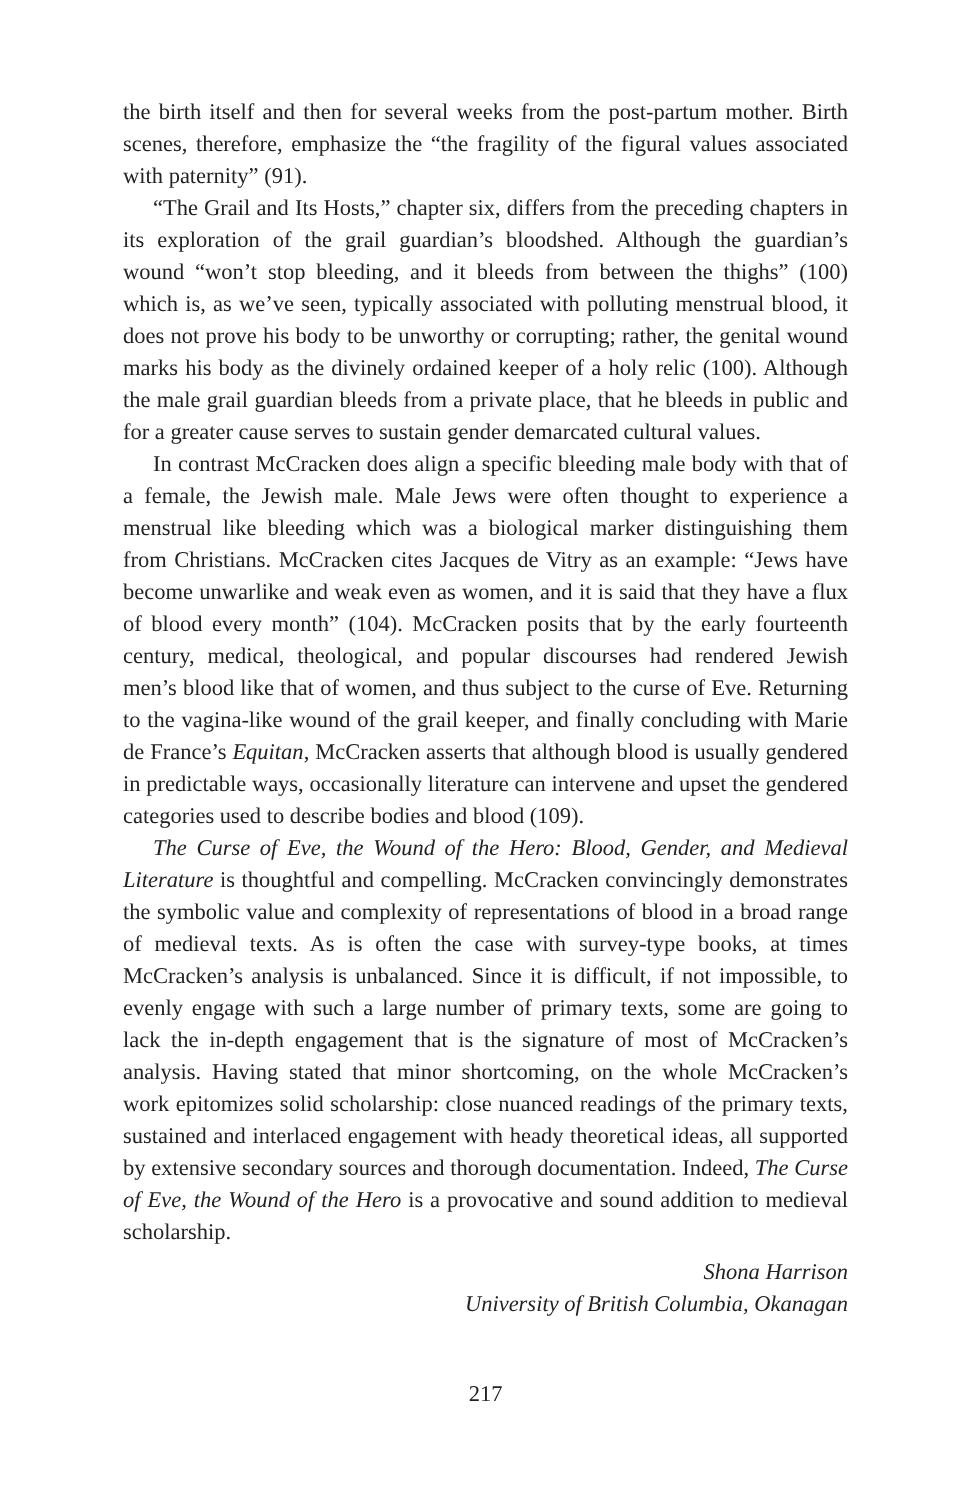the birth itself and then for several weeks from the post-partum mother. Birth scenes, therefore, emphasize the “the fragility of the figural values associated with paternity” (91).
“The Grail and Its Hosts,” chapter six, differs from the preceding chapters in its exploration of the grail guardian’s bloodshed. Although the guardian’s wound “won’t stop bleeding, and it bleeds from between the thighs” (100) which is, as we’ve seen, typically associated with polluting menstrual blood, it does not prove his body to be unworthy or corrupting; rather, the genital wound marks his body as the divinely ordained keeper of a holy relic (100). Although the male grail guardian bleeds from a private place, that he bleeds in public and for a greater cause serves to sustain gender demarcated cultural values.
In contrast McCracken does align a specific bleeding male body with that of a female, the Jewish male. Male Jews were often thought to experience a menstrual like bleeding which was a biological marker distinguishing them from Christians. McCracken cites Jacques de Vitry as an example: “Jews have become unwarlike and weak even as women, and it is said that they have a flux of blood every month” (104). McCracken posits that by the early fourteenth century, medical, theological, and popular discourses had rendered Jewish men’s blood like that of women, and thus subject to the curse of Eve. Returning to the vagina-like wound of the grail keeper, and finally concluding with Marie de France’s Equitan, McCracken asserts that although blood is usually gendered in predictable ways, occasionally literature can intervene and upset the gendered categories used to describe bodies and blood (109).
The Curse of Eve, the Wound of the Hero: Blood, Gender, and Medieval Literature is thoughtful and compelling. McCracken convincingly demonstrates the symbolic value and complexity of representations of blood in a broad range of medieval texts. As is often the case with survey-type books, at times McCracken’s analysis is unbalanced. Since it is difficult, if not impossible, to evenly engage with such a large number of primary texts, some are going to lack the in-depth engagement that is the signature of most of McCracken’s analysis. Having stated that minor shortcoming, on the whole McCracken’s work epitomizes solid scholarship: close nuanced readings of the primary texts, sustained and interlaced engagement with heady theoretical ideas, all supported by extensive secondary sources and thorough documentation. Indeed, The Curse of Eve, the Wound of the Hero is a provocative and sound addition to medieval scholarship.
Shona Harrison
University of British Columbia, Okanagan
217